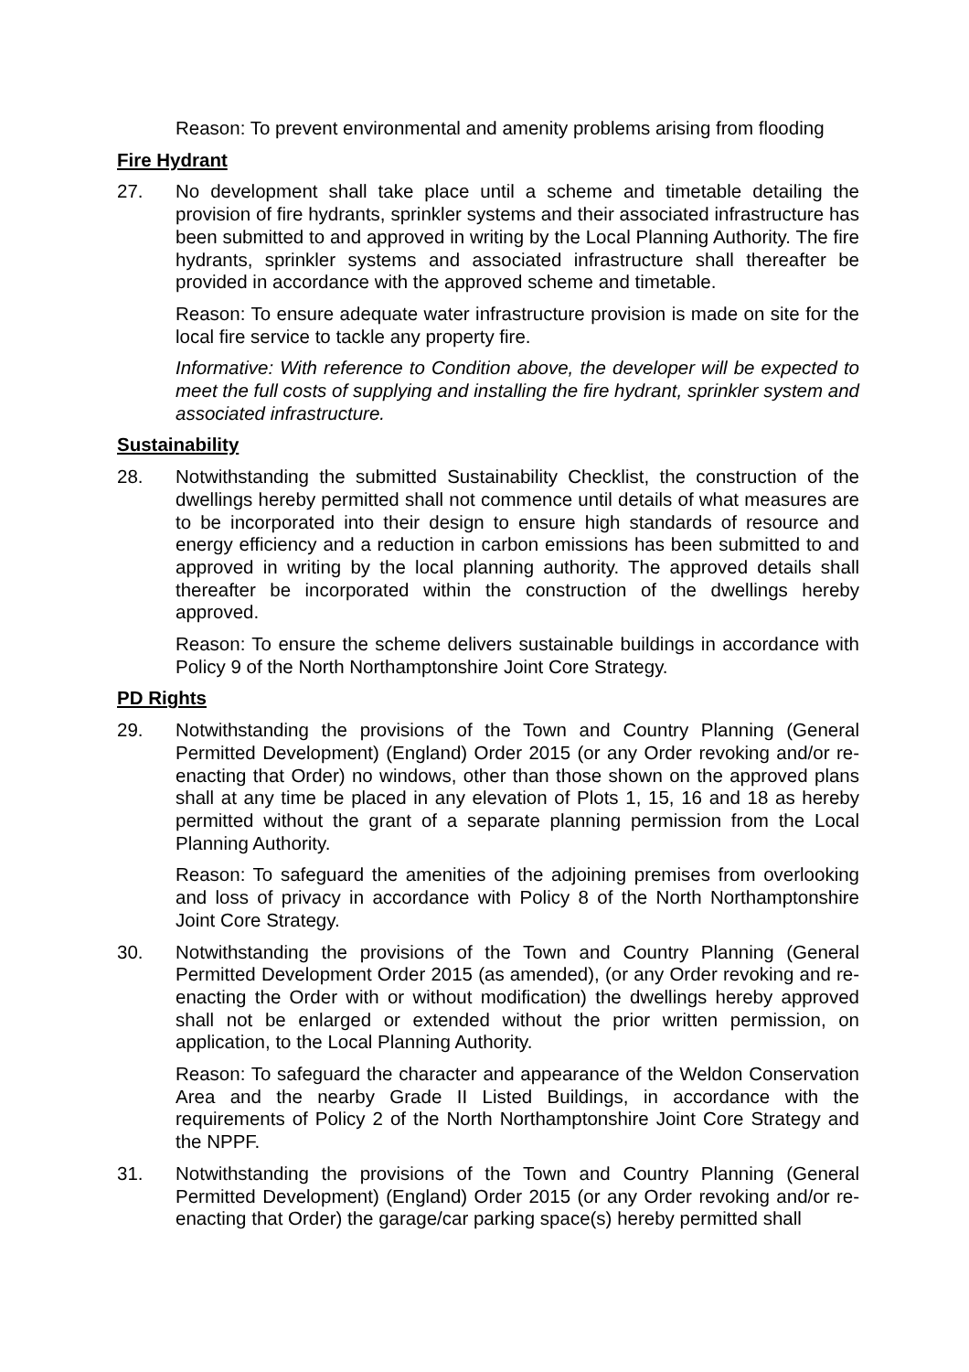Reason: To prevent environmental and amenity problems arising from flooding
Fire Hydrant
27. No development shall take place until a scheme and timetable detailing the provision of fire hydrants, sprinkler systems and their associated infrastructure has been submitted to and approved in writing by the Local Planning Authority. The fire hydrants, sprinkler systems and associated infrastructure shall thereafter be provided in accordance with the approved scheme and timetable.
Reason: To ensure adequate water infrastructure provision is made on site for the local fire service to tackle any property fire.
Informative: With reference to Condition above, the developer will be expected to meet the full costs of supplying and installing the fire hydrant, sprinkler system and associated infrastructure.
Sustainability
28. Notwithstanding the submitted Sustainability Checklist, the construction of the dwellings hereby permitted shall not commence until details of what measures are to be incorporated into their design to ensure high standards of resource and energy efficiency and a reduction in carbon emissions has been submitted to and approved in writing by the local planning authority. The approved details shall thereafter be incorporated within the construction of the dwellings hereby approved.
Reason: To ensure the scheme delivers sustainable buildings in accordance with Policy 9 of the North Northamptonshire Joint Core Strategy.
PD Rights
29. Notwithstanding the provisions of the Town and Country Planning (General Permitted Development) (England) Order 2015 (or any Order revoking and/or re-enacting that Order) no windows, other than those shown on the approved plans shall at any time be placed in any elevation of Plots 1, 15, 16 and 18 as hereby permitted without the grant of a separate planning permission from the Local Planning Authority.
Reason: To safeguard the amenities of the adjoining premises from overlooking and loss of privacy in accordance with Policy 8 of the North Northamptonshire Joint Core Strategy.
30. Notwithstanding the provisions of the Town and Country Planning (General Permitted Development Order 2015 (as amended), (or any Order revoking and re-enacting the Order with or without modification) the dwellings hereby approved shall not be enlarged or extended without the prior written permission, on application, to the Local Planning Authority.
Reason: To safeguard the character and appearance of the Weldon Conservation Area and the nearby Grade II Listed Buildings, in accordance with the requirements of Policy 2 of the North Northamptonshire Joint Core Strategy and the NPPF.
31. Notwithstanding the provisions of the Town and Country Planning (General Permitted Development) (England) Order 2015 (or any Order revoking and/or re-enacting that Order) the garage/car parking space(s) hereby permitted shall